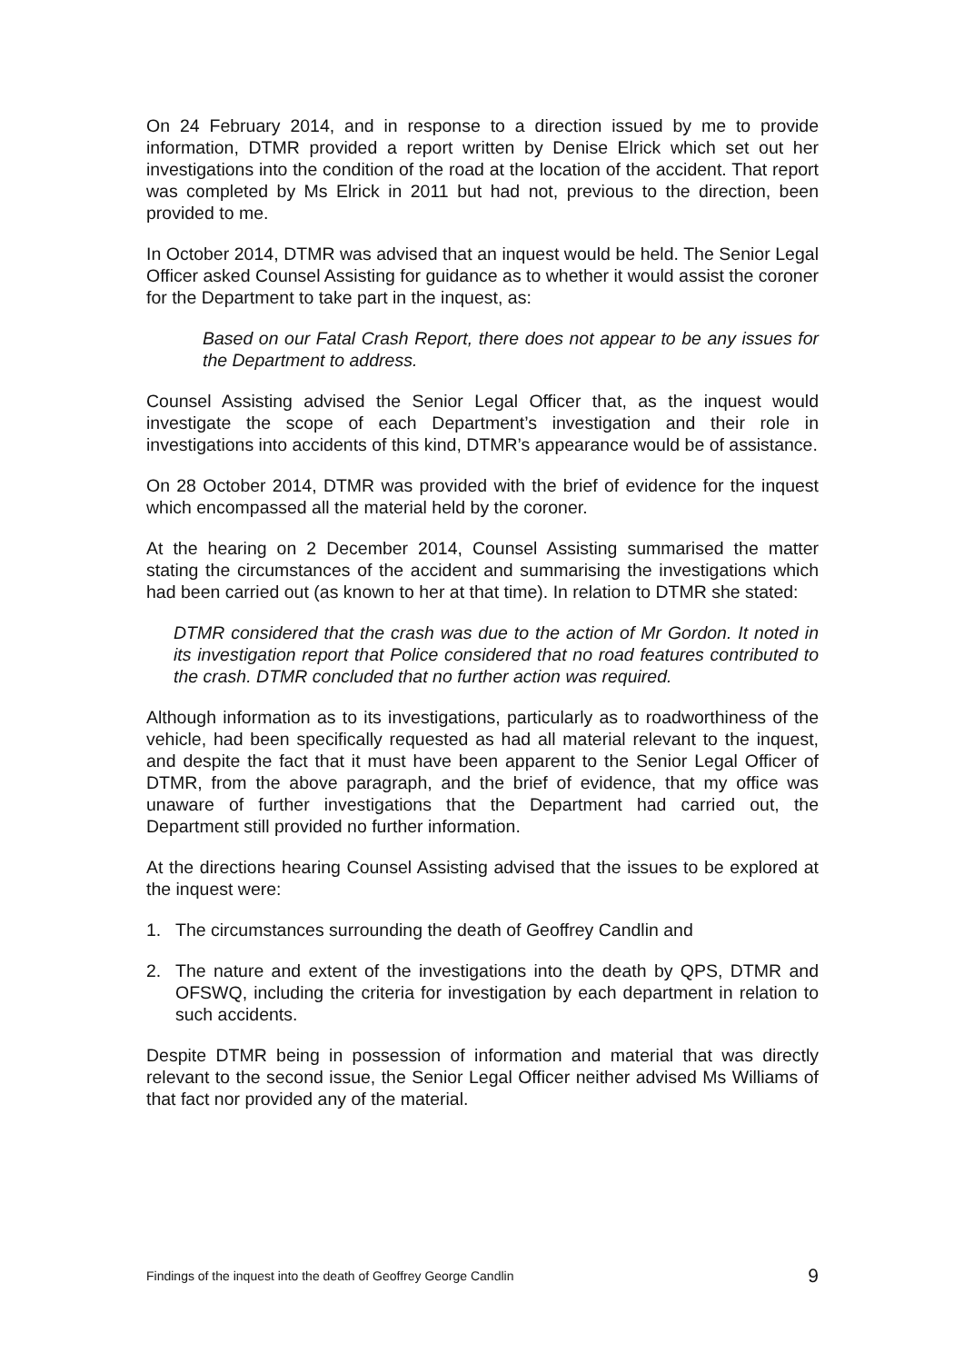On 24 February 2014, and in response to a direction issued by me to provide information, DTMR provided a report written by Denise Elrick which set out her investigations into the condition of the road at the location of the accident. That report was completed by Ms Elrick in 2011 but had not, previous to the direction, been provided to me.
In October 2014, DTMR was advised that an inquest would be held. The Senior Legal Officer asked Counsel Assisting for guidance as to whether it would assist the coroner for the Department to take part in the inquest, as:
Based on our Fatal Crash Report, there does not appear to be any issues for the Department to address.
Counsel Assisting advised the Senior Legal Officer that, as the inquest would investigate the scope of each Department’s investigation and their role in investigations into accidents of this kind, DTMR’s appearance would be of assistance.
On 28 October 2014, DTMR was provided with the brief of evidence for the inquest which encompassed all the material held by the coroner.
At the hearing on 2 December 2014, Counsel Assisting summarised the matter stating the circumstances of the accident and summarising the investigations which had been carried out (as known to her at that time). In relation to DTMR she stated:
DTMR considered that the crash was due to the action of Mr Gordon. It noted in its investigation report that Police considered that no road features contributed to the crash. DTMR concluded that no further action was required.
Although information as to its investigations, particularly as to roadworthiness of the vehicle, had been specifically requested as had all material relevant to the inquest, and despite the fact that it must have been apparent to the Senior Legal Officer of DTMR, from the above paragraph, and the brief of evidence, that my office was unaware of further investigations that the Department had carried out, the Department still provided no further information.
At the directions hearing Counsel Assisting advised that the issues to be explored at the inquest were:
1. The circumstances surrounding the death of Geoffrey Candlin and
2. The nature and extent of the investigations into the death by QPS, DTMR and OFSWQ, including the criteria for investigation by each department in relation to such accidents.
Despite DTMR being in possession of information and material that was directly relevant to the second issue, the Senior Legal Officer neither advised Ms Williams of that fact nor provided any of the material.
Findings of the inquest into the death of Geoffrey George Candlin 9